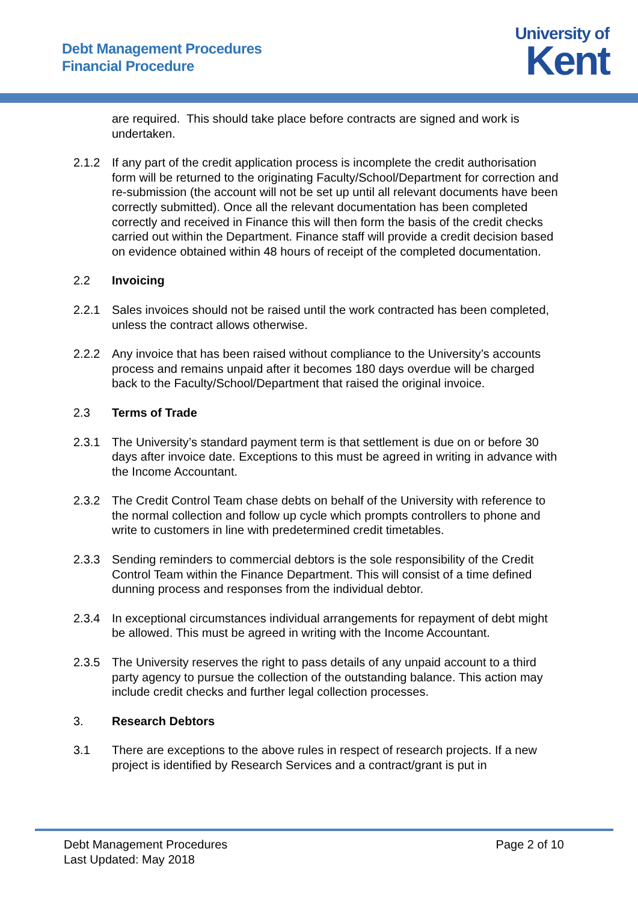Debt Management Procedures
Financial Procedure
University of
Kent
are required. This should take place before contracts are signed and work is undertaken.
2.1.2 If any part of the credit application process is incomplete the credit authorisation form will be returned to the originating Faculty/School/Department for correction and re-submission (the account will not be set up until all relevant documents have been correctly submitted). Once all the relevant documentation has been completed correctly and received in Finance this will then form the basis of the credit checks carried out within the Department. Finance staff will provide a credit decision based on evidence obtained within 48 hours of receipt of the completed documentation.
2.2 Invoicing
2.2.1 Sales invoices should not be raised until the work contracted has been completed, unless the contract allows otherwise.
2.2.2 Any invoice that has been raised without compliance to the University’s accounts process and remains unpaid after it becomes 180 days overdue will be charged back to the Faculty/School/Department that raised the original invoice.
2.3 Terms of Trade
2.3.1 The University’s standard payment term is that settlement is due on or before 30 days after invoice date. Exceptions to this must be agreed in writing in advance with the Income Accountant.
2.3.2 The Credit Control Team chase debts on behalf of the University with reference to the normal collection and follow up cycle which prompts controllers to phone and write to customers in line with predetermined credit timetables.
2.3.3 Sending reminders to commercial debtors is the sole responsibility of the Credit Control Team within the Finance Department. This will consist of a time defined dunning process and responses from the individual debtor.
2.3.4 In exceptional circumstances individual arrangements for repayment of debt might be allowed. This must be agreed in writing with the Income Accountant.
2.3.5 The University reserves the right to pass details of any unpaid account to a third party agency to pursue the collection of the outstanding balance. This action may include credit checks and further legal collection processes.
3. Research Debtors
3.1 There are exceptions to the above rules in respect of research projects. If a new project is identified by Research Services and a contract/grant is put in
Debt Management Procedures
Last Updated: May 2018
Page 2 of 10